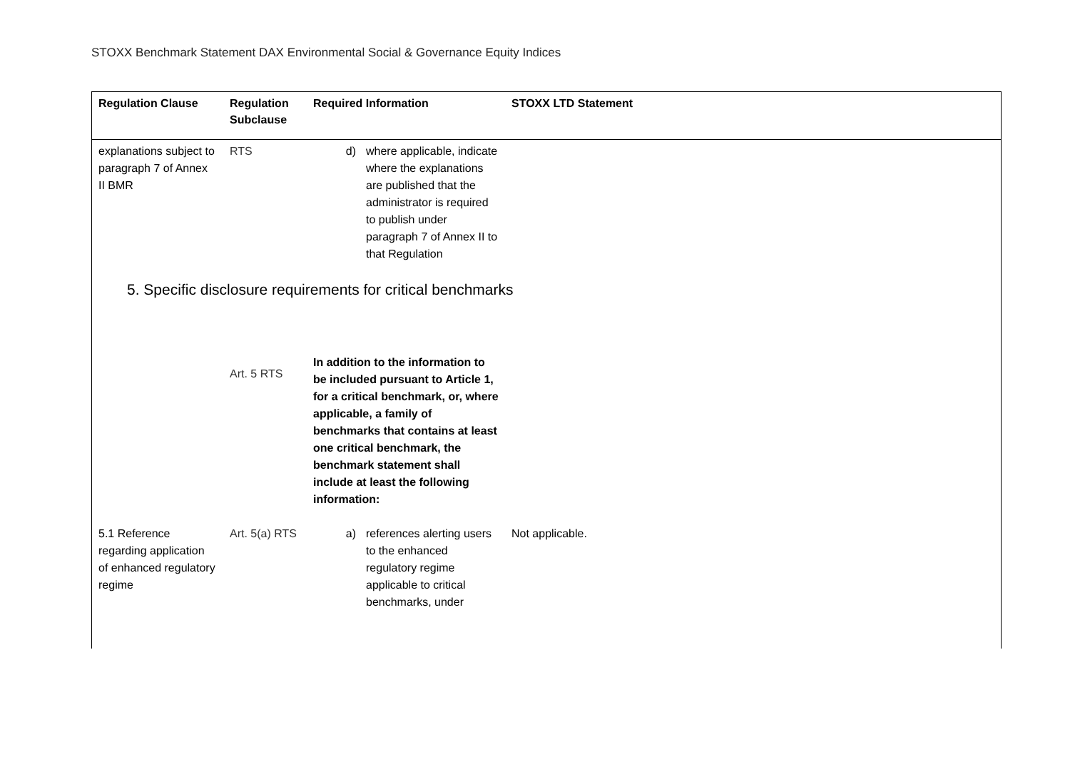STOXX Benchmark Statement DAX Environmental Social & Governance Equity Indices
| Regulation Clause | Regulation Subclause | Required Information | STOXX LTD Statement |
| --- | --- | --- | --- |
| explanations subject to paragraph 7 of Annex II BMR | RTS | d) where applicable, indicate where the explanations are published that the administrator is required to publish under paragraph 7 of Annex II to that Regulation | |
| 5. Specific disclosure requirements for critical benchmarks | | | |
| | Art. 5 RTS | In addition to the information to be included pursuant to Article 1, for a critical benchmark, or, where applicable, a family of benchmarks that contains at least one critical benchmark, the benchmark statement shall include at least the following information: | |
| 5.1 Reference regarding application of enhanced regulatory regime | Art. 5(a) RTS | a) references alerting users to the enhanced regulatory regime applicable to critical benchmarks, under | Not applicable. |